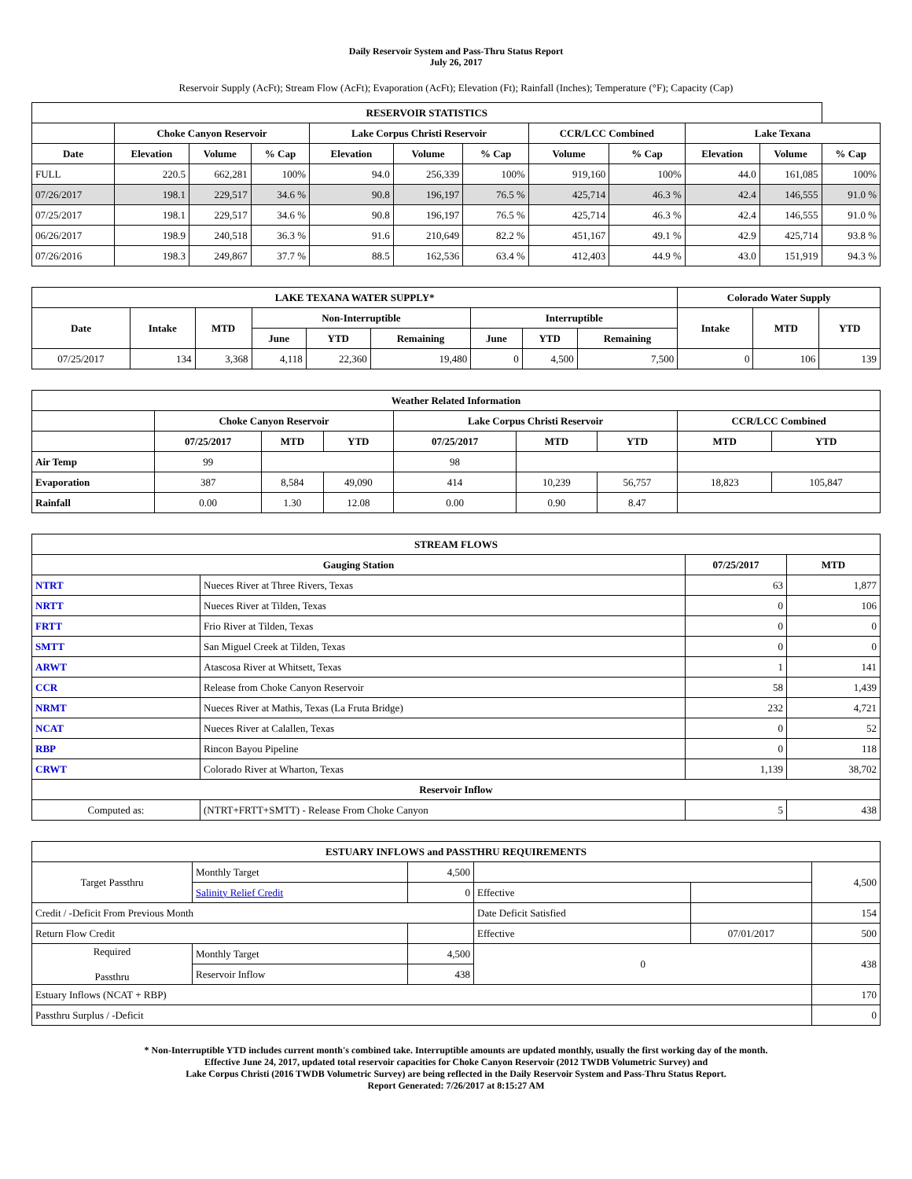Daily Reservoir System and Pass-Thru Status Report
July 26, 2017
Reservoir Supply (AcFt); Stream Flow (AcFt); Evaporation (AcFt); Elevation (Ft); Rainfall (Inches); Temperature (°F); Capacity (Cap)
| RESERVOIR STATISTICS | | | | | | | | | | | |
| --- | --- | --- | --- | --- | --- | --- | --- | --- | --- | --- | --- |
| | Choke Canyon Reservoir | | | Lake Corpus Christi Reservoir | | | CCR/LCC Combined | | Lake Texana | | |
| Date | Elevation | Volume | % Cap | Elevation | Volume | % Cap | Volume | % Cap | Elevation | Volume | % Cap |
| FULL | 220.5 | 662,281 | 100% | 94.0 | 256,339 | 100% | 919,160 | 100% | 44.0 | 161,085 | 100% |
| 07/26/2017 | 198.1 | 229,517 | 34.6 % | 90.8 | 196,197 | 76.5 % | 425,714 | 46.3 % | 42.4 | 146,555 | 91.0 % |
| 07/25/2017 | 198.1 | 229,517 | 34.6 % | 90.8 | 196,197 | 76.5 % | 425,714 | 46.3 % | 42.4 | 146,555 | 91.0 % |
| 06/26/2017 | 198.9 | 240,518 | 36.3 % | 91.6 | 210,649 | 82.2 % | 451,167 | 49.1 % | 42.9 | 425,714 | 93.8 % |
| 07/26/2016 | 198.3 | 249,867 | 37.7 % | 88.5 | 162,536 | 63.4 % | 412,403 | 44.9 % | 43.0 | 151,919 | 94.3 % |
| LAKE TEXANA WATER SUPPLY* | | | | | | | | | Colorado Water Supply | | |
| --- | --- | --- | --- | --- | --- | --- | --- | --- | --- | --- | --- |
| Date | Intake | MTD | Non-Interruptible | | | Interruptible | | | Intake | MTD | YTD |
| | | | June | YTD | Remaining | June | YTD | Remaining | | | |
| 07/25/2017 | 134 | 3,368 | 4,118 | 22,360 | 19,480 | 0 | 4,500 | 7,500 | 0 | 106 | 139 |
| Weather Related Information | | | | | | | | |
| --- | --- | --- | --- | --- | --- | --- | --- | --- |
| | Choke Canyon Reservoir | | | Lake Corpus Christi Reservoir | | | CCR/LCC Combined | |
| | 07/25/2017 | MTD | YTD | 07/25/2017 | MTD | YTD | MTD | YTD |
| Air Temp | 99 | | | 98 | | | | |
| Evaporation | 387 | 8,584 | 49,090 | 414 | 10,239 | 56,757 | 18,823 | 105,847 |
| Rainfall | 0.00 | 1.30 | 12.08 | 0.00 | 0.90 | 8.47 | | |
| STREAM FLOWS | | | |
| --- | --- | --- | --- |
| Gauging Station | | 07/25/2017 | MTD |
| NTRT | Nueces River at Three Rivers, Texas | 63 | 1,877 |
| NRTT | Nueces River at Tilden, Texas | 0 | 106 |
| FRTT | Frio River at Tilden, Texas | 0 | 0 |
| SMTT | San Miguel Creek at Tilden, Texas | 0 | 0 |
| ARWT | Atascosa River at Whitsett, Texas | 1 | 141 |
| CCR | Release from Choke Canyon Reservoir | 58 | 1,439 |
| NRMT | Nueces River at Mathis, Texas (La Fruta Bridge) | 232 | 4,721 |
| NCAT | Nueces River at Calallen, Texas | 0 | 52 |
| RBP | Rincon Bayou Pipeline | 0 | 118 |
| CRWT | Colorado River at Wharton, Texas | 1,139 | 38,702 |
| Reservoir Inflow | | | |
| Computed as: | (NTRT+FRTT+SMTT) - Release From Choke Canyon | 5 | 438 |
| ESTUARY INFLOWS and PASSTHRU REQUIREMENTS | | | | | |
| --- | --- | --- | --- | --- | --- |
| Target Passthru | Monthly Target | 4,500 | | | 4,500 |
| | Salinity Relief Credit | 0 | Effective | | |
| Credit / -Deficit From Previous Month | | | Date Deficit Satisfied | | 154 |
| Return Flow Credit | | | Effective | 07/01/2017 | 500 |
| Required Passthru | Monthly Target | 4,500 | 0 | | 438 |
| | Reservoir Inflow | 438 | | | |
| Estuary Inflows (NCAT + RBP) | | | | | 170 |
| Passthru Surplus / -Deficit | | | | | 0 |
* Non-Interruptible YTD includes current month's combined take. Interruptible amounts are updated monthly, usually the first working day of the month.
Effective June 24, 2017, updated total reservoir capacities for Choke Canyon Reservoir (2012 TWDB Volumetric Survey) and
Lake Corpus Christi (2016 TWDB Volumetric Survey) are being reflected in the Daily Reservoir System and Pass-Thru Status Report.
Report Generated: 7/26/2017 at 8:15:27 AM